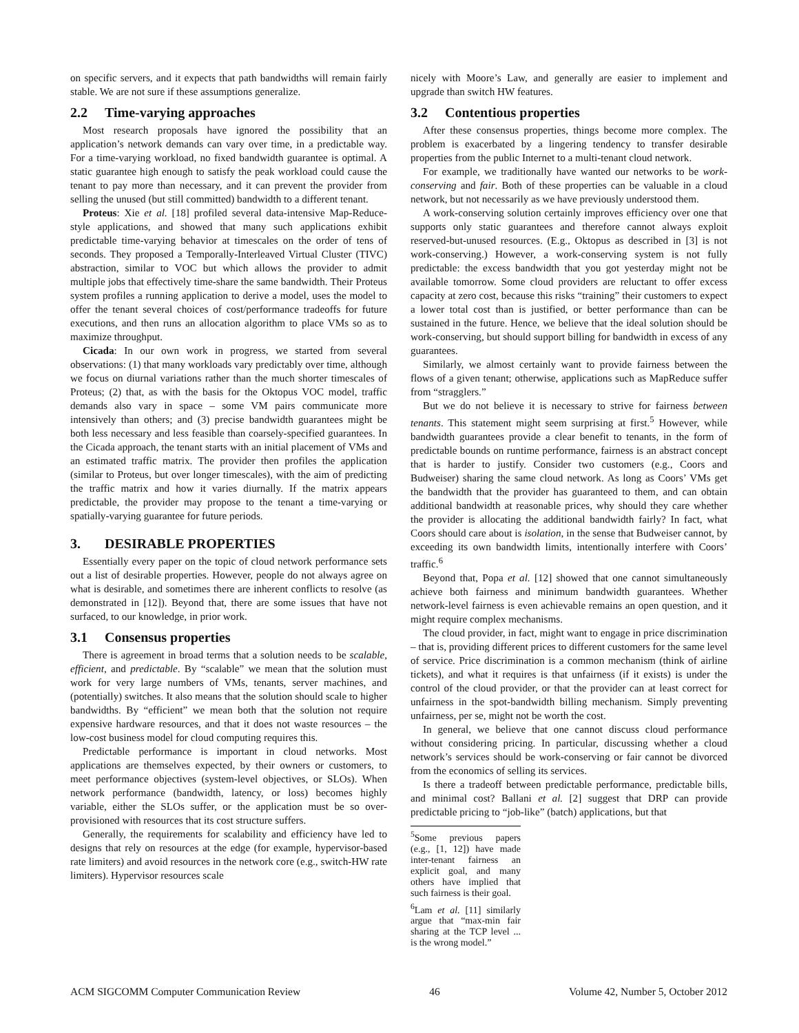on specific servers, and it expects that path bandwidths will remain fairly stable. We are not sure if these assumptions generalize.
2.2 Time-varying approaches
Most research proposals have ignored the possibility that an application’s network demands can vary over time, in a predictable way. For a time-varying workload, no fixed bandwidth guarantee is optimal. A static guarantee high enough to satisfy the peak workload could cause the tenant to pay more than necessary, and it can prevent the provider from selling the unused (but still committed) bandwidth to a different tenant.
Proteus: Xie et al. [18] profiled several data-intensive Map-Reduce-style applications, and showed that many such applications exhibit predictable time-varying behavior at timescales on the order of tens of seconds. They proposed a Temporally-Interleaved Virtual Cluster (TIVC) abstraction, similar to VOC but which allows the provider to admit multiple jobs that effectively time-share the same bandwidth. Their Proteus system profiles a running application to derive a model, uses the model to offer the tenant several choices of cost/performance tradeoffs for future executions, and then runs an allocation algorithm to place VMs so as to maximize throughput.
Cicada: In our own work in progress, we started from several observations: (1) that many workloads vary predictably over time, although we focus on diurnal variations rather than the much shorter timescales of Proteus; (2) that, as with the basis for the Oktopus VOC model, traffic demands also vary in space – some VM pairs communicate more intensively than others; and (3) precise bandwidth guarantees might be both less necessary and less feasible than coarsely-specified guarantees. In the Cicada approach, the tenant starts with an initial placement of VMs and an estimated traffic matrix. The provider then profiles the application (similar to Proteus, but over longer timescales), with the aim of predicting the traffic matrix and how it varies diurnally. If the matrix appears predictable, the provider may propose to the tenant a time-varying or spatially-varying guarantee for future periods.
3. DESIRABLE PROPERTIES
Essentially every paper on the topic of cloud network performance sets out a list of desirable properties. However, people do not always agree on what is desirable, and sometimes there are inherent conflicts to resolve (as demonstrated in [12]). Beyond that, there are some issues that have not surfaced, to our knowledge, in prior work.
3.1 Consensus properties
There is agreement in broad terms that a solution needs to be scalable, efficient, and predictable. By “scalable” we mean that the solution must work for very large numbers of VMs, tenants, server machines, and (potentially) switches. It also means that the solution should scale to higher bandwidths. By “efficient” we mean both that the solution not require expensive hardware resources, and that it does not waste resources – the low-cost business model for cloud computing requires this.
Predictable performance is important in cloud networks. Most applications are themselves expected, by their owners or customers, to meet performance objectives (system-level objectives, or SLOs). When network performance (bandwidth, latency, or loss) becomes highly variable, either the SLOs suffer, or the application must be so over-provisioned with resources that its cost structure suffers.
Generally, the requirements for scalability and efficiency have led to designs that rely on resources at the edge (for example, hypervisor-based rate limiters) and avoid resources in the network core (e.g., switch-HW rate limiters). Hypervisor resources scale
nicely with Moore’s Law, and generally are easier to implement and upgrade than switch HW features.
3.2 Contentious properties
After these consensus properties, things become more complex. The problem is exacerbated by a lingering tendency to transfer desirable properties from the public Internet to a multi-tenant cloud network.
For example, we traditionally have wanted our networks to be work-conserving and fair. Both of these properties can be valuable in a cloud network, but not necessarily as we have previously understood them.
A work-conserving solution certainly improves efficiency over one that supports only static guarantees and therefore cannot always exploit reserved-but-unused resources. (E.g., Oktopus as described in [3] is not work-conserving.) However, a work-conserving system is not fully predictable: the excess bandwidth that you got yesterday might not be available tomorrow. Some cloud providers are reluctant to offer excess capacity at zero cost, because this risks “training” their customers to expect a lower total cost than is justified, or better performance than can be sustained in the future. Hence, we believe that the ideal solution should be work-conserving, but should support billing for bandwidth in excess of any guarantees.
Similarly, we almost certainly want to provide fairness between the flows of a given tenant; otherwise, applications such as MapReduce suffer from “stragglers.”
But we do not believe it is necessary to strive for fairness between tenants. This statement might seem surprising at first.<sup>5</sup> However, while bandwidth guarantees provide a clear benefit to tenants, in the form of predictable bounds on runtime performance, fairness is an abstract concept that is harder to justify. Consider two customers (e.g., Coors and Budweiser) sharing the same cloud network. As long as Coors’ VMs get the bandwidth that the provider has guaranteed to them, and can obtain additional bandwidth at reasonable prices, why should they care whether the provider is allocating the additional bandwidth fairly? In fact, what Coors should care about is isolation, in the sense that Budweiser cannot, by exceeding its own bandwidth limits, intentionally interfere with Coors’ traffic.<sup>6</sup>
Beyond that, Popa et al. [12] showed that one cannot simultaneously achieve both fairness and minimum bandwidth guarantees. Whether network-level fairness is even achievable remains an open question, and it might require complex mechanisms.
The cloud provider, in fact, might want to engage in price discrimination – that is, providing different prices to different customers for the same level of service. Price discrimination is a common mechanism (think of airline tickets), and what it requires is that unfairness (if it exists) is under the control of the cloud provider, or that the provider can at least correct for unfairness in the spot-bandwidth billing mechanism. Simply preventing unfairness, per se, might not be worth the cost.
In general, we believe that one cannot discuss cloud performance without considering pricing. In particular, discussing whether a cloud network’s services should be work-conserving or fair cannot be divorced from the economics of selling its services.
Is there a tradeoff between predictable performance, predictable bills, and minimal cost? Ballani et al. [2] suggest that DRP can provide predictable pricing to “job-like” (batch) applications, but that
<sup>5</sup> Some previous papers (e.g., [1, 12]) have made inter-tenant fairness an explicit goal, and many others have implied that such fairness is their goal.
<sup>6</sup> Lam et al. [11] similarly argue that “max-min fair sharing at the TCP level ... is the wrong model.”
ACM SIGCOMM Computer Communication Review 46 Volume 42, Number 5, October 2012